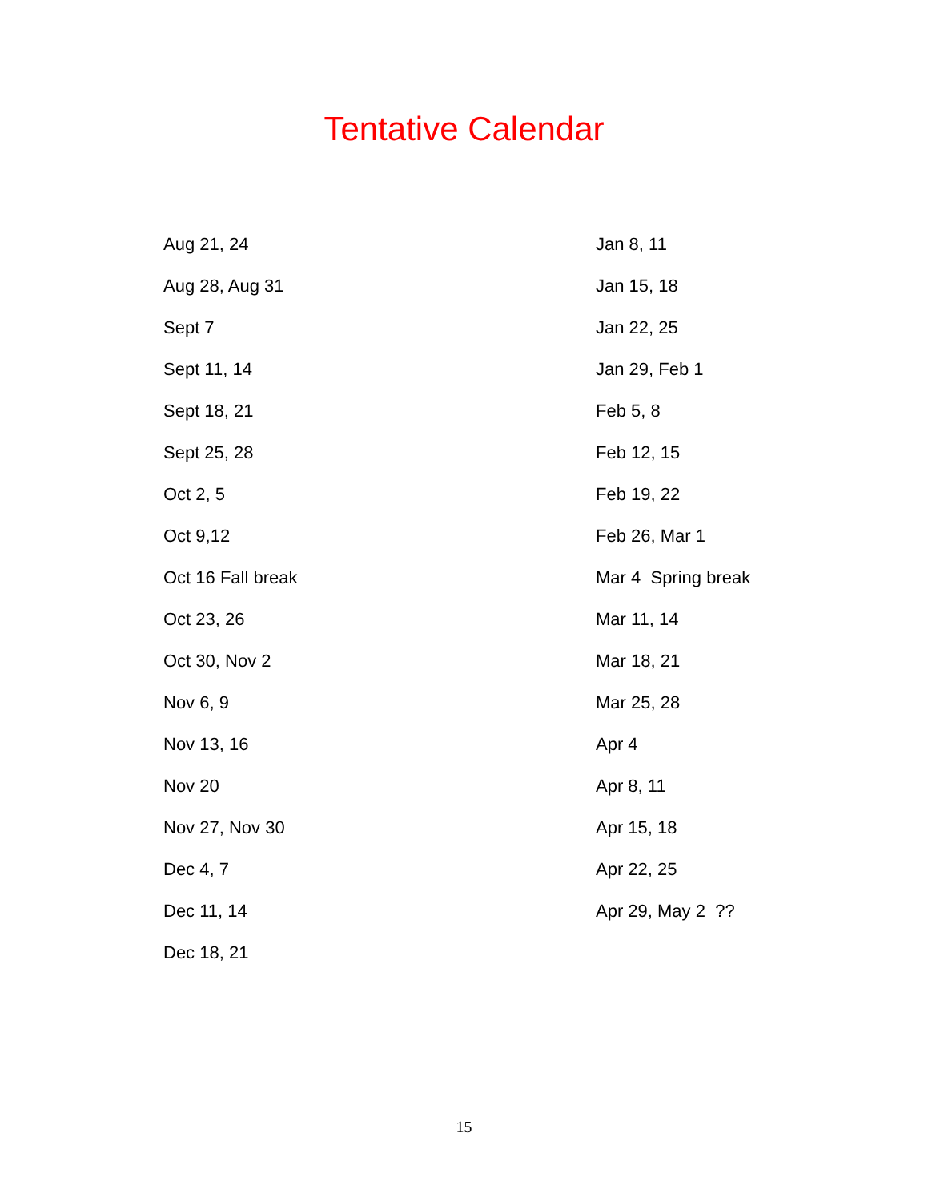Tentative Calendar
Aug 21, 24
Aug 28, Aug 31
Sept 7
Sept 11, 14
Sept 18, 21
Sept 25, 28
Oct 2, 5
Oct 9,12
Oct 16 Fall break
Oct 23, 26
Oct 30, Nov 2
Nov 6, 9
Nov 13, 16
Nov 20
Nov 27, Nov 30
Dec 4, 7
Dec 11, 14
Dec 18, 21
Jan 8, 11
Jan 15, 18
Jan 22, 25
Jan 29, Feb 1
Feb 5, 8
Feb 12, 15
Feb 19, 22
Feb 26, Mar 1
Mar 4 Spring break
Mar 11, 14
Mar 18, 21
Mar 25, 28
Apr 4
Apr 8, 11
Apr 15, 18
Apr 22, 25
Apr 29, May 2 ??
15